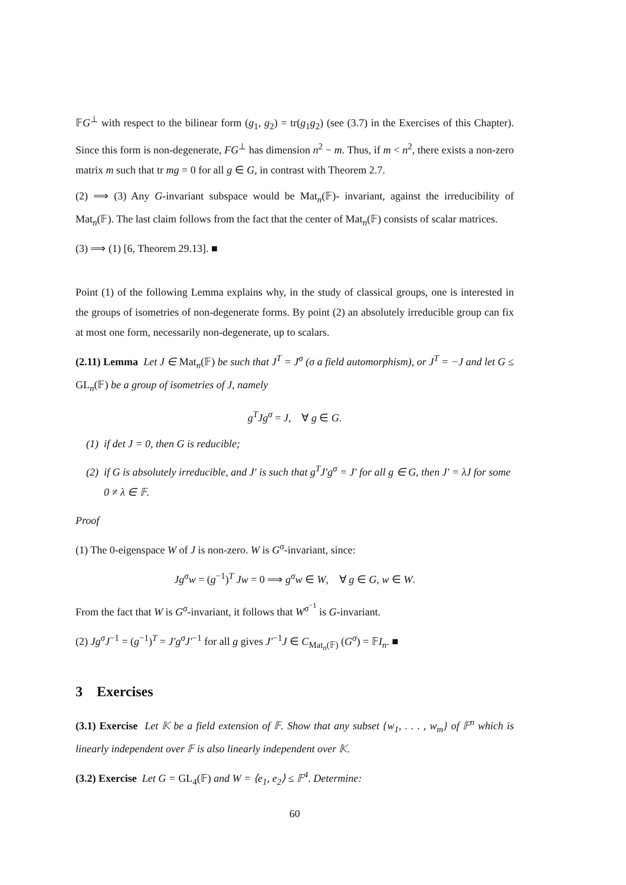𝔽G<sup>⊥</sup> with respect to the bilinear form (g<sub>1</sub>, g<sub>2</sub>) = tr(g<sub>1</sub>g<sub>2</sub>) (see (3.7) in the Exercises of this Chapter). Since this form is non-degenerate, FG<sup>⊥</sup> has dimension n<sup>2</sup> − m. Thus, if m < n<sup>2</sup>, there exists a non-zero matrix m such that tr mg = 0 for all g ∈ G, in contrast with Theorem 2.7.
(2) ⟹ (3) Any G-invariant subspace would be Mat<sub>n</sub>(𝔽)- invariant, against the irreducibility of Mat<sub>n</sub>(𝔽). The last claim follows from the fact that the center of Mat<sub>n</sub>(𝔽) consists of scalar matrices.
(3) ⟹ (1) [6, Theorem 29.13]. ■
Point (1) of the following Lemma explains why, in the study of classical groups, one is interested in the groups of isometries of non-degenerate forms. By point (2) an absolutely irreducible group can fix at most one form, necessarily non-degenerate, up to scalars.
(2.11) Lemma Let J ∈ Mat<sub>n</sub>(𝔽) be such that J<sup>T</sup> = J<sup>σ</sup> (σ a field automorphism), or J<sup>T</sup> = −J and let G ≤ GL<sub>n</sub>(𝔽) be a group of isometries of J, namely
g<sup>T</sup>Jg<sup>σ</sup> = J, ∀ g ∈ G.
(1) if det J = 0, then G is reducible;
(2) if G is absolutely irreducible, and J′ is such that g<sup>T</sup>J′g<sup>σ</sup> = J′ for all g ∈ G, then J′ = λJ for some 0 ≠ λ ∈ 𝔽.
Proof
(1) The 0-eigenspace W of J is non-zero. W is G<sup>σ</sup>-invariant, since:
Jg<sup>σ</sup>w = (g<sup>−1</sup>)<sup>T</sup> Jw = 0 ⟹ g<sup>σ</sup>w ∈ W, ∀ g ∈ G, w ∈ W.
From the fact that W is G<sup>σ</sup>-invariant, it follows that W<sup>σ<sup>−1</sup></sup> is G-invariant.
(2) Jg<sup>σ</sup>J<sup>−1</sup> = (g<sup>−1</sup>)<sup>T</sup> = J′g<sup>σ</sup>J′<sup>−1</sup> for all g gives J′<sup>−1</sup>J ∈ C<sub>Mat<sub>n</sub>(𝔽)</sub> (G<sup>σ</sup>) = 𝔽I<sub>n</sub>. ■
3 Exercises
(3.1) Exercise Let 𝕂 be a field extension of 𝔽. Show that any subset {w<sub>1</sub>, . . . , w<sub>m</sub>} of 𝔽<sup>n</sup> which is linearly independent over 𝔽 is also linearly independent over 𝕂.
(3.2) Exercise Let G = GL<sub>4</sub>(𝔽) and W = ⟨e<sub>1</sub>, e<sub>2</sub>⟩ ≤ 𝔽<sup>4</sup>. Determine:
60